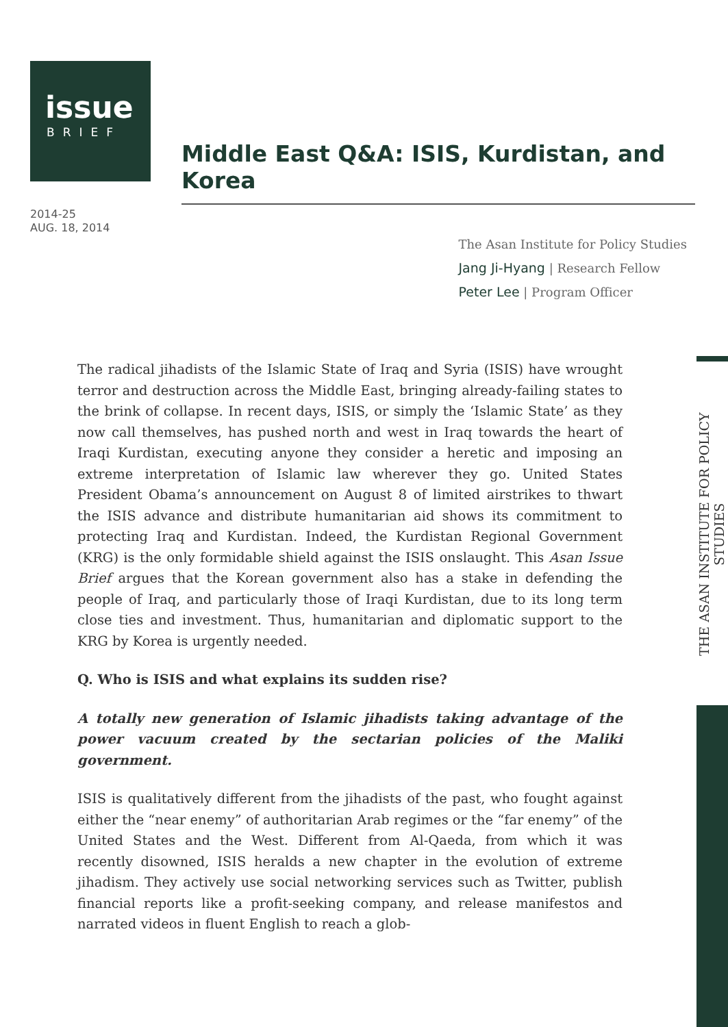issue
BRIEF
Middle East Q&A: ISIS, Kurdistan, and Korea
2014-25
AUG. 18, 2014
The Asan Institute for Policy Studies
Jang Ji-Hyang | Research Fellow
Peter Lee | Program Officer
THE ASAN INSTITUTE FOR POLICY STUDIES
The radical jihadists of the Islamic State of Iraq and Syria (ISIS) have wrought terror and destruction across the Middle East, bringing already-failing states to the brink of collapse. In recent days, ISIS, or simply the ‘Islamic State’ as they now call themselves, has pushed north and west in Iraq towards the heart of Iraqi Kurdistan, executing anyone they consider a heretic and imposing an extreme interpretation of Islamic law wherever they go. United States President Obama’s announcement on August 8 of limited airstrikes to thwart the ISIS advance and distribute humanitarian aid shows its commitment to protecting Iraq and Kurdistan. Indeed, the Kurdistan Regional Government (KRG) is the only formidable shield against the ISIS onslaught. This Asan Issue Brief argues that the Korean government also has a stake in defending the people of Iraq, and particularly those of Iraqi Kurdistan, due to its long term close ties and investment. Thus, humanitarian and diplomatic support to the KRG by Korea is urgently needed.
Q. Who is ISIS and what explains its sudden rise?
A totally new generation of Islamic jihadists taking advantage of the power vacuum created by the sectarian policies of the Maliki government.
ISIS is qualitatively different from the jihadists of the past, who fought against either the “near enemy” of authoritarian Arab regimes or the “far enemy” of the United States and the West. Different from Al-Qaeda, from which it was recently disowned, ISIS heralds a new chapter in the evolution of extreme jihadism. They actively use social networking services such as Twitter, publish financial reports like a profit-seeking company, and release manifestos and narrated videos in fluent English to reach a glob-